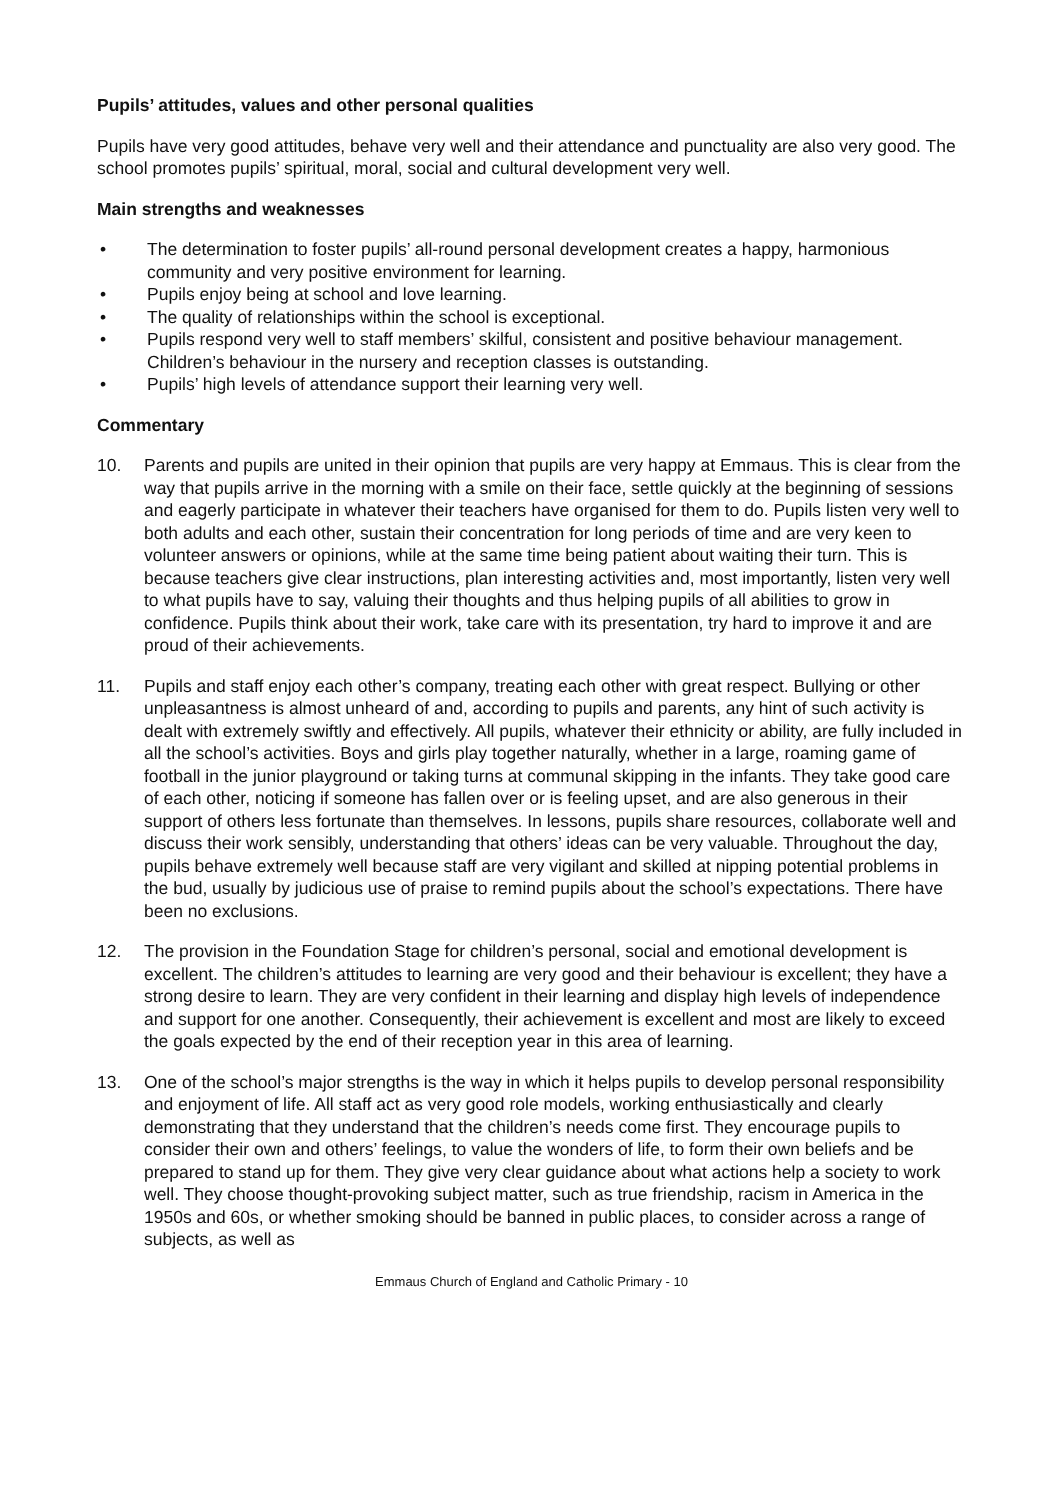Pupils’ attitudes, values and other personal qualities
Pupils have very good attitudes, behave very well and their attendance and punctuality are also very good. The school promotes pupils’ spiritual, moral, social and cultural development very well.
Main strengths and weaknesses
• The determination to foster pupils’ all-round personal development creates a happy, harmonious community and very positive environment for learning.
• Pupils enjoy being at school and love learning.
• The quality of relationships within the school is exceptional.
• Pupils respond very well to staff members’ skilful, consistent and positive behaviour management. Children’s behaviour in the nursery and reception classes is outstanding.
• Pupils’ high levels of attendance support their learning very well.
Commentary
10. Parents and pupils are united in their opinion that pupils are very happy at Emmaus. This is clear from the way that pupils arrive in the morning with a smile on their face, settle quickly at the beginning of sessions and eagerly participate in whatever their teachers have organised for them to do. Pupils listen very well to both adults and each other, sustain their concentration for long periods of time and are very keen to volunteer answers or opinions, while at the same time being patient about waiting their turn. This is because teachers give clear instructions, plan interesting activities and, most importantly, listen very well to what pupils have to say, valuing their thoughts and thus helping pupils of all abilities to grow in confidence. Pupils think about their work, take care with its presentation, try hard to improve it and are proud of their achievements.
11. Pupils and staff enjoy each other’s company, treating each other with great respect. Bullying or other unpleasantness is almost unheard of and, according to pupils and parents, any hint of such activity is dealt with extremely swiftly and effectively. All pupils, whatever their ethnicity or ability, are fully included in all the school’s activities. Boys and girls play together naturally, whether in a large, roaming game of football in the junior playground or taking turns at communal skipping in the infants. They take good care of each other, noticing if someone has fallen over or is feeling upset, and are also generous in their support of others less fortunate than themselves. In lessons, pupils share resources, collaborate well and discuss their work sensibly, understanding that others’ ideas can be very valuable. Throughout the day, pupils behave extremely well because staff are very vigilant and skilled at nipping potential problems in the bud, usually by judicious use of praise to remind pupils about the school’s expectations. There have been no exclusions.
12. The provision in the Foundation Stage for children’s personal, social and emotional development is excellent. The children’s attitudes to learning are very good and their behaviour is excellent; they have a strong desire to learn. They are very confident in their learning and display high levels of independence and support for one another. Consequently, their achievement is excellent and most are likely to exceed the goals expected by the end of their reception year in this area of learning.
13. One of the school’s major strengths is the way in which it helps pupils to develop personal responsibility and enjoyment of life. All staff act as very good role models, working enthusiastically and clearly demonstrating that they understand that the children’s needs come first. They encourage pupils to consider their own and others’ feelings, to value the wonders of life, to form their own beliefs and be prepared to stand up for them. They give very clear guidance about what actions help a society to work well. They choose thought-provoking subject matter, such as true friendship, racism in America in the 1950s and 60s, or whether smoking should be banned in public places, to consider across a range of subjects, as well as
Emmaus Church of England and Catholic Primary - 10